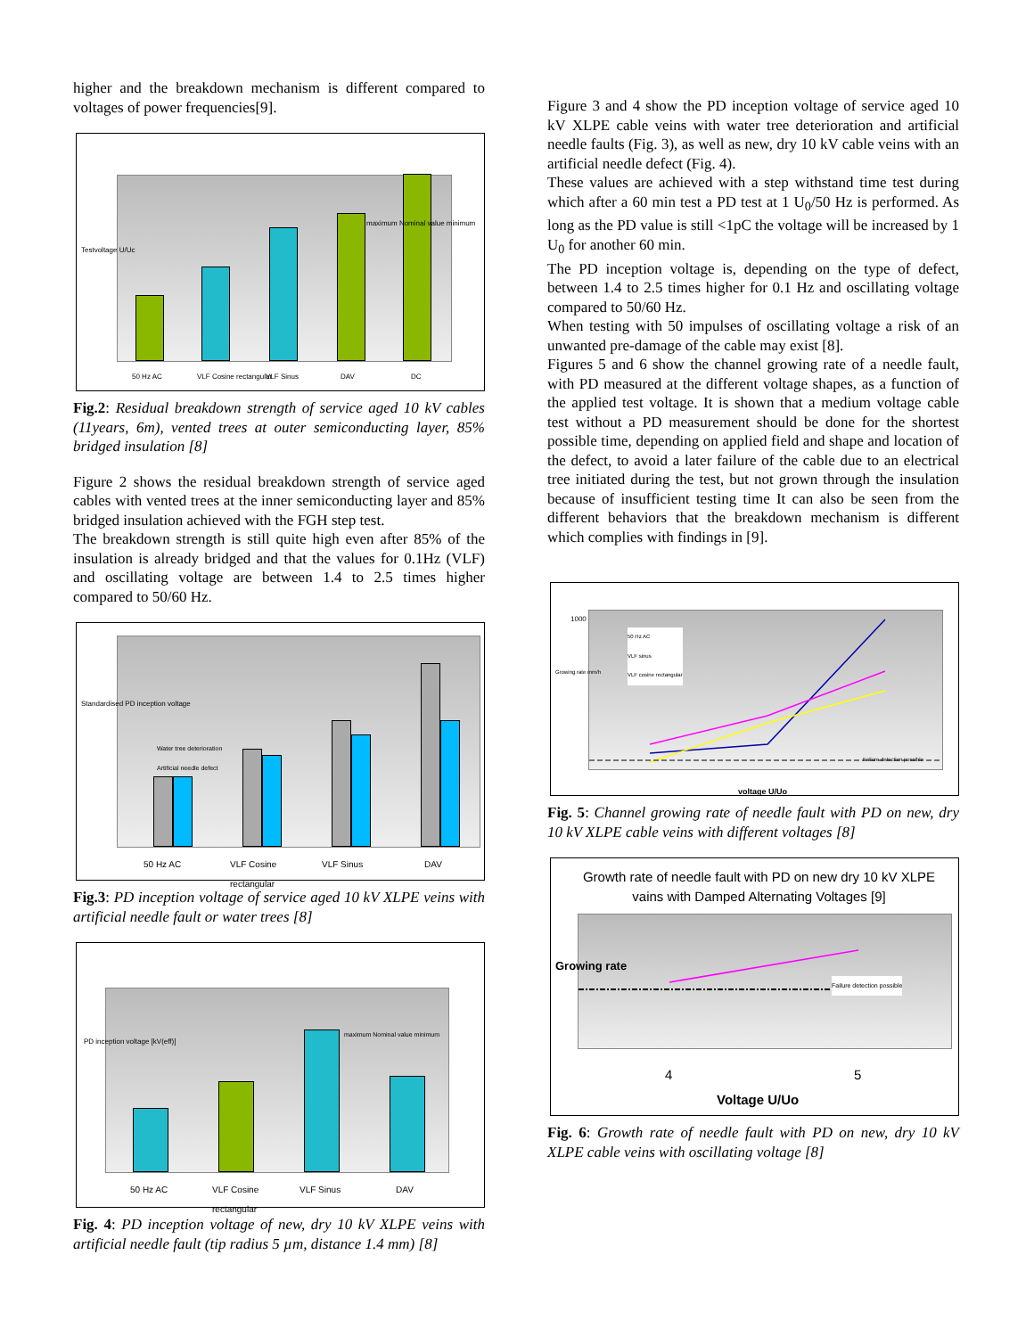higher and the breakdown mechanism is different compared to voltages of power frequencies[9].
Testvoltage U/Uc
50 Hz AC VLF Cosine rectangular VLF Sinus DAV DC
maximum Nominal value minimum
Fig.2: Residual breakdown strength of service aged 10 kV cables (11years, 6m), vented trees at outer semiconducting layer, 85% bridged insulation [8]
Figure 2 shows the residual breakdown strength of service aged cables with vented trees at the inner semiconducting layer and 85% bridged insulation achieved with the FGH step test.
The breakdown strength is still quite high even after 85% of the insulation is already bridged and that the values for 0.1Hz (VLF) and oscillating voltage are between 1.4 to 2.5 times higher compared to 50/60 Hz.
Water tree deterioration
Artificial needle defect
50 Hz AC
VLF Cosine
rectangular
VLF Sinus DAV
Standardised PD inception voltage
Fig.3: PD inception voltage of service aged 10 kV XLPE veins with artificial needle fault or water trees [8]
maximum Nominal value minimum
PD inception voltage [kV(eff)]
50 Hz AC
VLF Cosine
rectangular
VLF Sinus DAV
Fig. 4: PD inception voltage of new, dry 10 kV XLPE veins with artificial needle fault (tip radius 5 µm, distance 1.4 mm) [8]
Figure 3 and 4 show the PD inception voltage of service aged 10 kV XLPE cable veins with water tree deterioration and artificial needle faults (Fig. 3), as well as new, dry 10 kV cable veins with an artificial needle defect (Fig. 4).
These values are achieved with a step withstand time test during which after a 60 min test a PD test at 1 U<sub>0</sub>/50 Hz is performed. As long as the PD value is still <1pC the voltage will be increased by 1 U<sub>0</sub> for another 60 min.
The PD inception voltage is, depending on the type of defect, between 1.4 to 2.5 times higher for 0.1 Hz and oscillating voltage compared to 50/60 Hz.
When testing with 50 impulses of oscillating voltage a risk of an unwanted pre-damage of the cable may exist [8].
Figures 5 and 6 show the channel growing rate of a needle fault, with PD measured at the different voltage shapes, as a function of the applied test voltage. It is shown that a medium voltage cable test without a PD measurement should be done for the shortest possible time, depending on applied field and shape and location of the defect, to avoid a later failure of the cable due to an electrical tree initiated during the test, but not grown through the insulation because of insufficient testing time It can also be seen from the different behaviors that the breakdown mechanism is different which complies with findings in [9].
50 Hz AC
VLF sinus
VLF cosine rectangular
Failure detection possible
1000
Growing rate mm/h
voltage U/Uo
Fig. 5: Channel growing rate of needle fault with PD on new, dry 10 kV XLPE cable veins with different voltages [8]
Growth rate of needle fault with PD on new dry 10 kV XLPE vains with Damped Alternating Voltages [9]
Failure detection possible
Growing rate
4 5
Voltage U/Uo
Fig. 6: Growth rate of needle fault with PD on new, dry 10 kV XLPE cable veins with oscillating voltage [8]